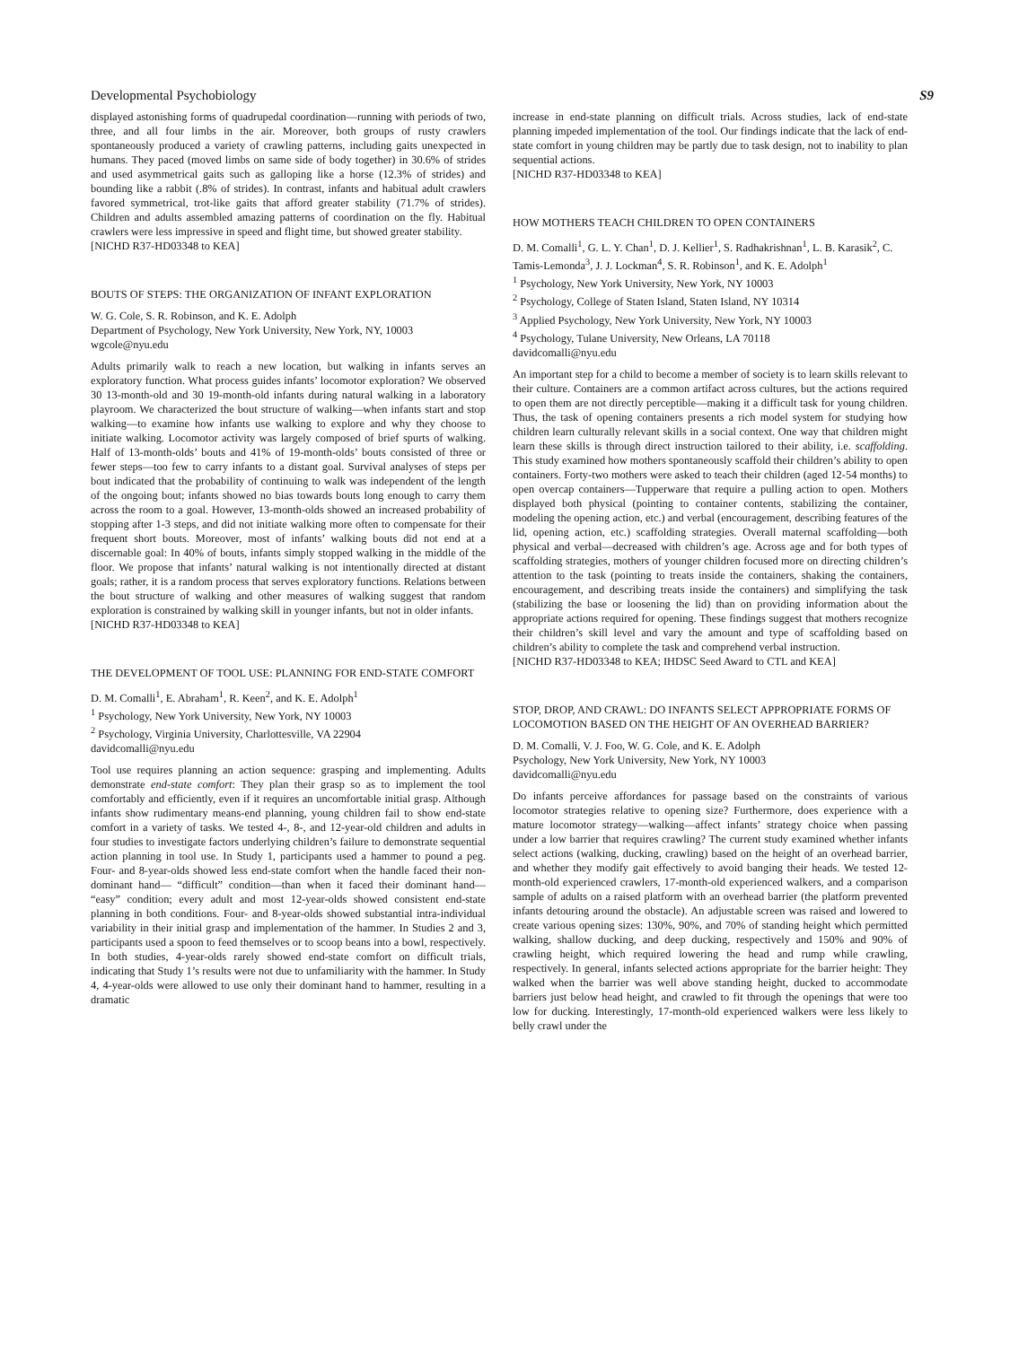Developmental Psychobiology S9
displayed astonishing forms of quadrupedal coordination—running with periods of two, three, and all four limbs in the air. Moreover, both groups of rusty crawlers spontaneously produced a variety of crawling patterns, including gaits unexpected in humans. They paced (moved limbs on same side of body together) in 30.6% of strides and used asymmetrical gaits such as galloping like a horse (12.3% of strides) and bounding like a rabbit (.8% of strides). In contrast, infants and habitual adult crawlers favored symmetrical, trot-like gaits that afford greater stability (71.7% of strides). Children and adults assembled amazing patterns of coordination on the fly. Habitual crawlers were less impressive in speed and flight time, but showed greater stability.
[NICHD R37-HD03348 to KEA]
BOUTS OF STEPS: THE ORGANIZATION OF INFANT EXPLORATION
W. G. Cole, S. R. Robinson, and K. E. Adolph
Department of Psychology, New York University, New York, NY, 10003
wgcole@nyu.edu
Adults primarily walk to reach a new location, but walking in infants serves an exploratory function. What process guides infants’ locomotor exploration? We observed 30 13-month-old and 30 19-month-old infants during natural walking in a laboratory playroom. We characterized the bout structure of walking—when infants start and stop walking—to examine how infants use walking to explore and why they choose to initiate walking. Locomotor activity was largely composed of brief spurts of walking. Half of 13-month-olds’ bouts and 41% of 19-month-olds’ bouts consisted of three or fewer steps—too few to carry infants to a distant goal. Survival analyses of steps per bout indicated that the probability of continuing to walk was independent of the length of the ongoing bout; infants showed no bias towards bouts long enough to carry them across the room to a goal. However, 13-month-olds showed an increased probability of stopping after 1-3 steps, and did not initiate walking more often to compensate for their frequent short bouts. Moreover, most of infants’ walking bouts did not end at a discernable goal: In 40% of bouts, infants simply stopped walking in the middle of the floor. We propose that infants’ natural walking is not intentionally directed at distant goals; rather, it is a random process that serves exploratory functions. Relations between the bout structure of walking and other measures of walking suggest that random exploration is constrained by walking skill in younger infants, but not in older infants.
[NICHD R37-HD03348 to KEA]
THE DEVELOPMENT OF TOOL USE: PLANNING FOR END-STATE COMFORT
D. M. Comalli<sup>1</sup>, E. Abraham<sup>1</sup>, R. Keen<sup>2</sup>, and K. E. Adolph<sup>1</sup>
<sup>1</sup> Psychology, New York University, New York, NY 10003
<sup>2</sup> Psychology, Virginia University, Charlottesville, VA 22904
davidcomalli@nyu.edu
Tool use requires planning an action sequence: grasping and implementing. Adults demonstrate end-state comfort: They plan their grasp so as to implement the tool comfortably and efficiently, even if it requires an uncomfortable initial grasp. Although infants show rudimentary means-end planning, young children fail to show end-state comfort in a variety of tasks. We tested 4-, 8-, and 12-year-old children and adults in four studies to investigate factors underlying children’s failure to demonstrate sequential action planning in tool use. In Study 1, participants used a hammer to pound a peg. Four- and 8-year-olds showed less end-state comfort when the handle faced their non-dominant hand— “difficult” condition—than when it faced their dominant hand— “easy” condition; every adult and most 12-year-olds showed consistent end-state planning in both conditions. Four- and 8-year-olds showed substantial intra-individual variability in their initial grasp and implementation of the hammer. In Studies 2 and 3, participants used a spoon to feed themselves or to scoop beans into a bowl, respectively. In both studies, 4-year-olds rarely showed end-state comfort on difficult trials, indicating that Study 1’s results were not due to unfamiliarity with the hammer. In Study 4, 4-year-olds were allowed to use only their dominant hand to hammer, resulting in a dramatic
increase in end-state planning on difficult trials. Across studies, lack of end-state planning impeded implementation of the tool. Our findings indicate that the lack of end-state comfort in young children may be partly due to task design, not to inability to plan sequential actions.
[NICHD R37-HD03348 to KEA]
HOW MOTHERS TEACH CHILDREN TO OPEN CONTAINERS
D. M. Comalli<sup>1</sup>, G. L. Y. Chan<sup>1</sup>, D. J. Kellier<sup>1</sup>, S. Radhakrishnan<sup>1</sup>, L. B. Karasik<sup>2</sup>, C. Tamis-Lemonda<sup>3</sup>, J. J. Lockman<sup>4</sup>, S. R. Robinson<sup>1</sup>, and K. E. Adolph<sup>1</sup>
<sup>1</sup> Psychology, New York University, New York, NY 10003
<sup>2</sup> Psychology, College of Staten Island, Staten Island, NY 10314
<sup>3</sup> Applied Psychology, New York University, New York, NY 10003
<sup>4</sup> Psychology, Tulane University, New Orleans, LA 70118
davidcomalli@nyu.edu
An important step for a child to become a member of society is to learn skills relevant to their culture. Containers are a common artifact across cultures, but the actions required to open them are not directly perceptible—making it a difficult task for young children. Thus, the task of opening containers presents a rich model system for studying how children learn culturally relevant skills in a social context. One way that children might learn these skills is through direct instruction tailored to their ability, i.e. scaffolding. This study examined how mothers spontaneously scaffold their children’s ability to open containers. Forty-two mothers were asked to teach their children (aged 12-54 months) to open overcap containers—Tupperware that require a pulling action to open. Mothers displayed both physical (pointing to container contents, stabilizing the container, modeling the opening action, etc.) and verbal (encouragement, describing features of the lid, opening action, etc.) scaffolding strategies. Overall maternal scaffolding—both physical and verbal—decreased with children’s age. Across age and for both types of scaffolding strategies, mothers of younger children focused more on directing children’s attention to the task (pointing to treats inside the containers, shaking the containers, encouragement, and describing treats inside the containers) and simplifying the task (stabilizing the base or loosening the lid) than on providing information about the appropriate actions required for opening. These findings suggest that mothers recognize their children’s skill level and vary the amount and type of scaffolding based on children’s ability to complete the task and comprehend verbal instruction.
[NICHD R37-HD03348 to KEA; IHDSC Seed Award to CTL and KEA]
STOP, DROP, AND CRAWL: DO INFANTS SELECT APPROPRIATE FORMS OF LOCOMOTION BASED ON THE HEIGHT OF AN OVERHEAD BARRIER?
D. M. Comalli, V. J. Foo, W. G. Cole, and K. E. Adolph
Psychology, New York University, New York, NY 10003
davidcomalli@nyu.edu
Do infants perceive affordances for passage based on the constraints of various locomotor strategies relative to opening size? Furthermore, does experience with a mature locomotor strategy—walking—affect infants’ strategy choice when passing under a low barrier that requires crawling? The current study examined whether infants select actions (walking, ducking, crawling) based on the height of an overhead barrier, and whether they modify gait effectively to avoid banging their heads. We tested 12-month-old experienced crawlers, 17-month-old experienced walkers, and a comparison sample of adults on a raised platform with an overhead barrier (the platform prevented infants detouring around the obstacle). An adjustable screen was raised and lowered to create various opening sizes: 130%, 90%, and 70% of standing height which permitted walking, shallow ducking, and deep ducking, respectively and 150% and 90% of crawling height, which required lowering the head and rump while crawling, respectively. In general, infants selected actions appropriate for the barrier height: They walked when the barrier was well above standing height, ducked to accommodate barriers just below head height, and crawled to fit through the openings that were too low for ducking. Interestingly, 17-month-old experienced walkers were less likely to belly crawl under the